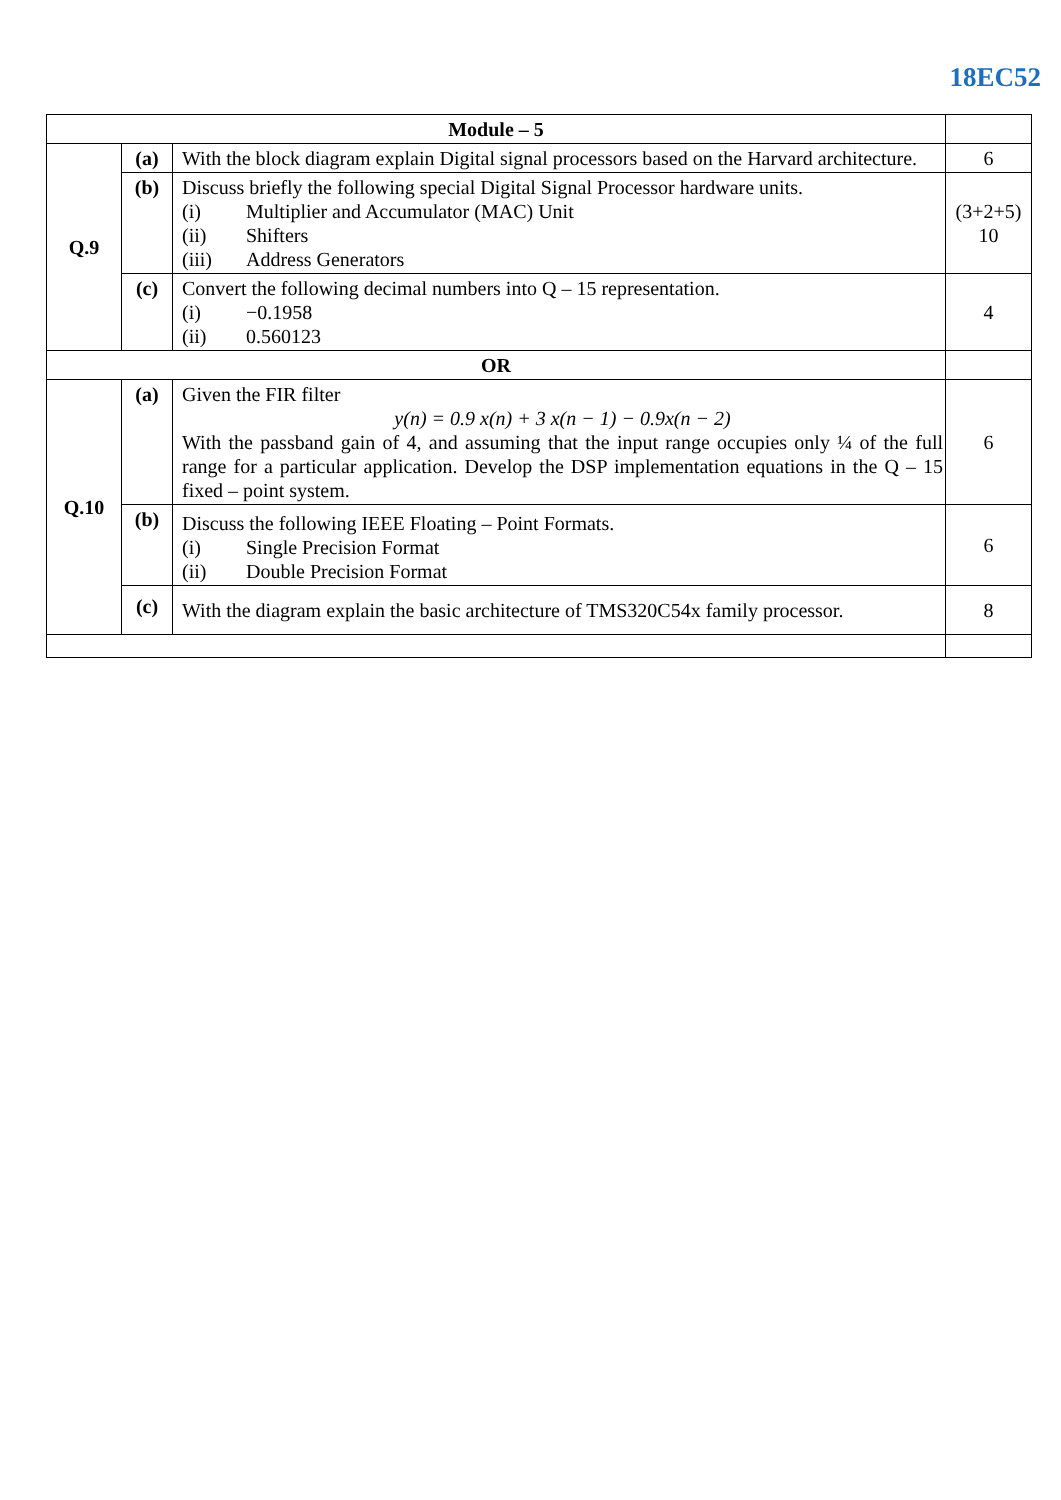18EC52
| Module – 5 | | | |
| Q.9 | (a) | With the block diagram explain Digital signal processors based on the Harvard architecture. | 6 |
| | (b) | Discuss briefly the following special Digital Signal Processor hardware units. (i) Multiplier and Accumulator (MAC) Unit (ii) Shifters (iii) Address Generators | (3+2+5) 10 |
| | (c) | Convert the following decimal numbers into Q – 15 representation. (i) −0.1958 (ii) 0.560123 | 4 |
| OR | | | |
| Q.10 | (a) | Given the FIR filter y(n) = 0.9 x(n) + 3 x(n − 1) − 0.9x(n − 2) With the passband gain of 4, and assuming that the input range occupies only ¼ of the full range for a particular application. Develop the DSP implementation equations in the Q – 15 fixed – point system. | 6 |
| | (b) | Discuss the following IEEE Floating – Point Formats. (i) Single Precision Format (ii) Double Precision Format | 6 |
| | (c) | With the diagram explain the basic architecture of TMS320C54x family processor. | 8 |